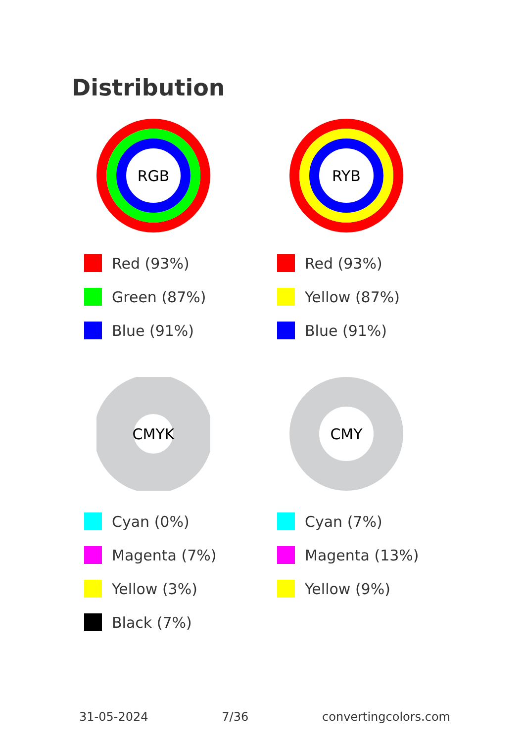Distribution
RGB
Red (93%)
Green (87%)
Blue (91%)
RYB
Red (93%)
Yellow (87%)
Blue (91%)
CMYK
Cyan (0%)
Magenta (7%)
Yellow (3%)
Black (7%)
CMY
Cyan (7%)
Magenta (13%)
Yellow (9%)
31-05-2024 7/36 convertingcolors.com